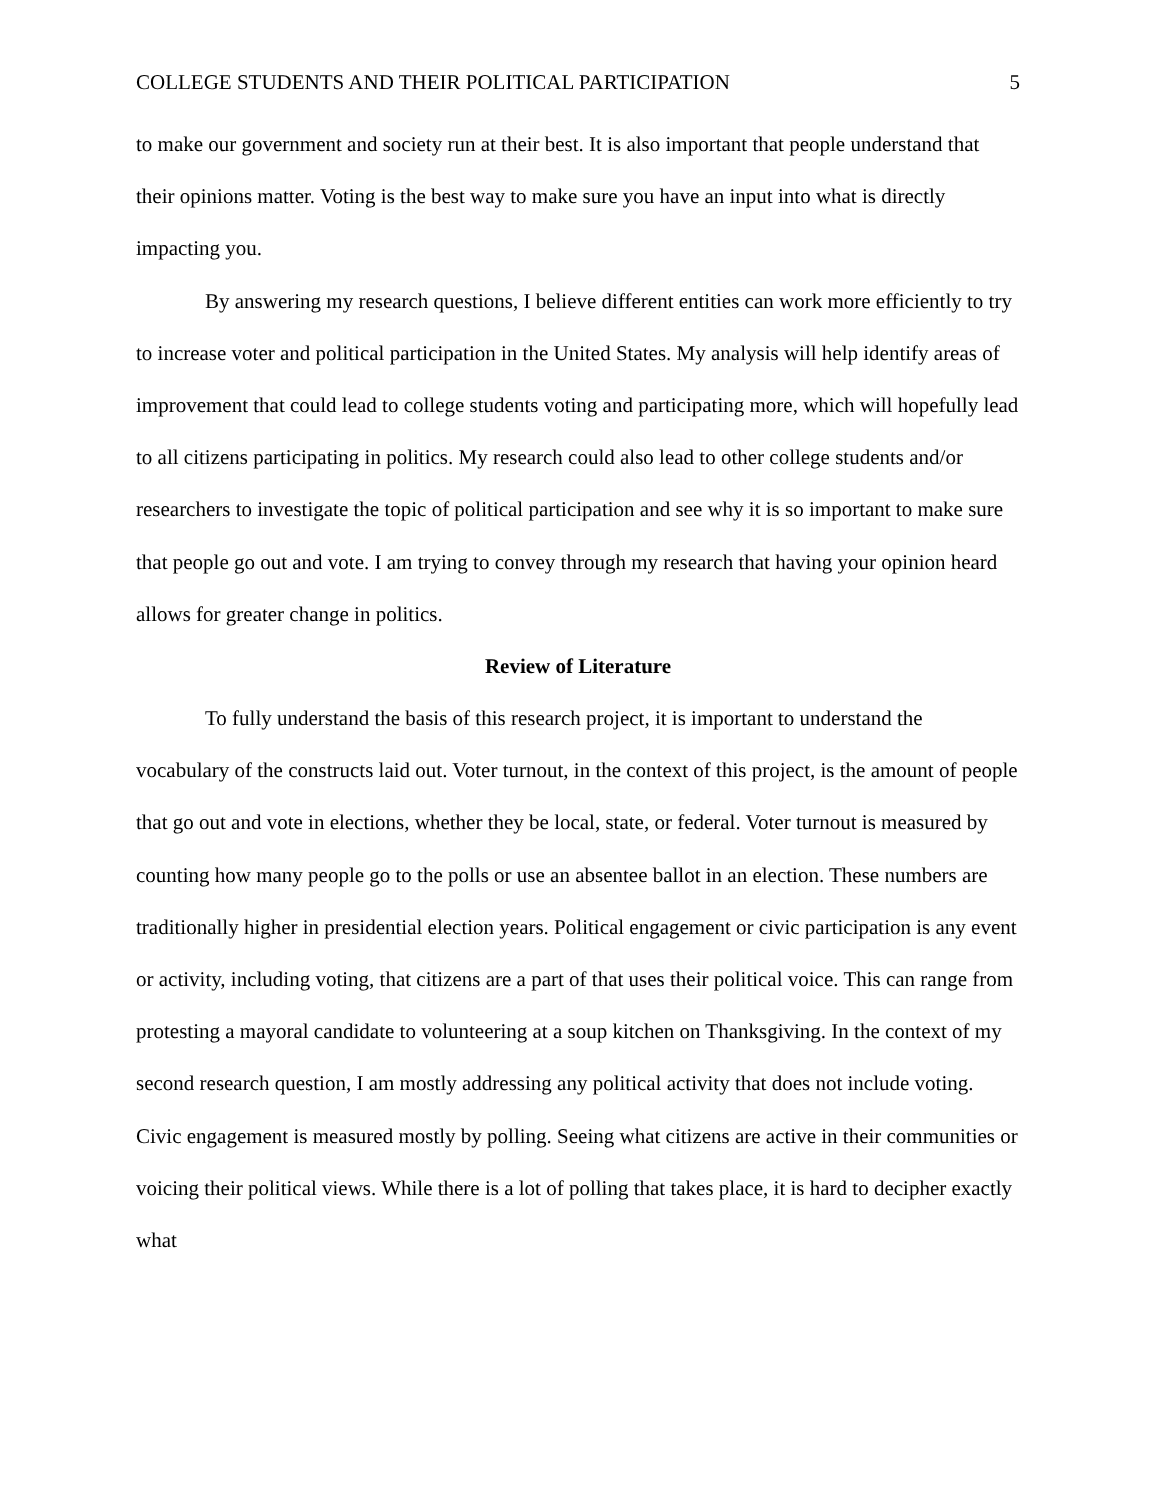COLLEGE STUDENTS AND THEIR POLITICAL PARTICIPATION 5
to make our government and society run at their best. It is also important that people understand that their opinions matter. Voting is the best way to make sure you have an input into what is directly impacting you.
By answering my research questions, I believe different entities can work more efficiently to try to increase voter and political participation in the United States. My analysis will help identify areas of improvement that could lead to college students voting and participating more, which will hopefully lead to all citizens participating in politics. My research could also lead to other college students and/or researchers to investigate the topic of political participation and see why it is so important to make sure that people go out and vote. I am trying to convey through my research that having your opinion heard allows for greater change in politics.
Review of Literature
To fully understand the basis of this research project, it is important to understand the vocabulary of the constructs laid out. Voter turnout, in the context of this project, is the amount of people that go out and vote in elections, whether they be local, state, or federal. Voter turnout is measured by counting how many people go to the polls or use an absentee ballot in an election. These numbers are traditionally higher in presidential election years. Political engagement or civic participation is any event or activity, including voting, that citizens are a part of that uses their political voice. This can range from protesting a mayoral candidate to volunteering at a soup kitchen on Thanksgiving. In the context of my second research question, I am mostly addressing any political activity that does not include voting. Civic engagement is measured mostly by polling. Seeing what citizens are active in their communities or voicing their political views. While there is a lot of polling that takes place, it is hard to decipher exactly what